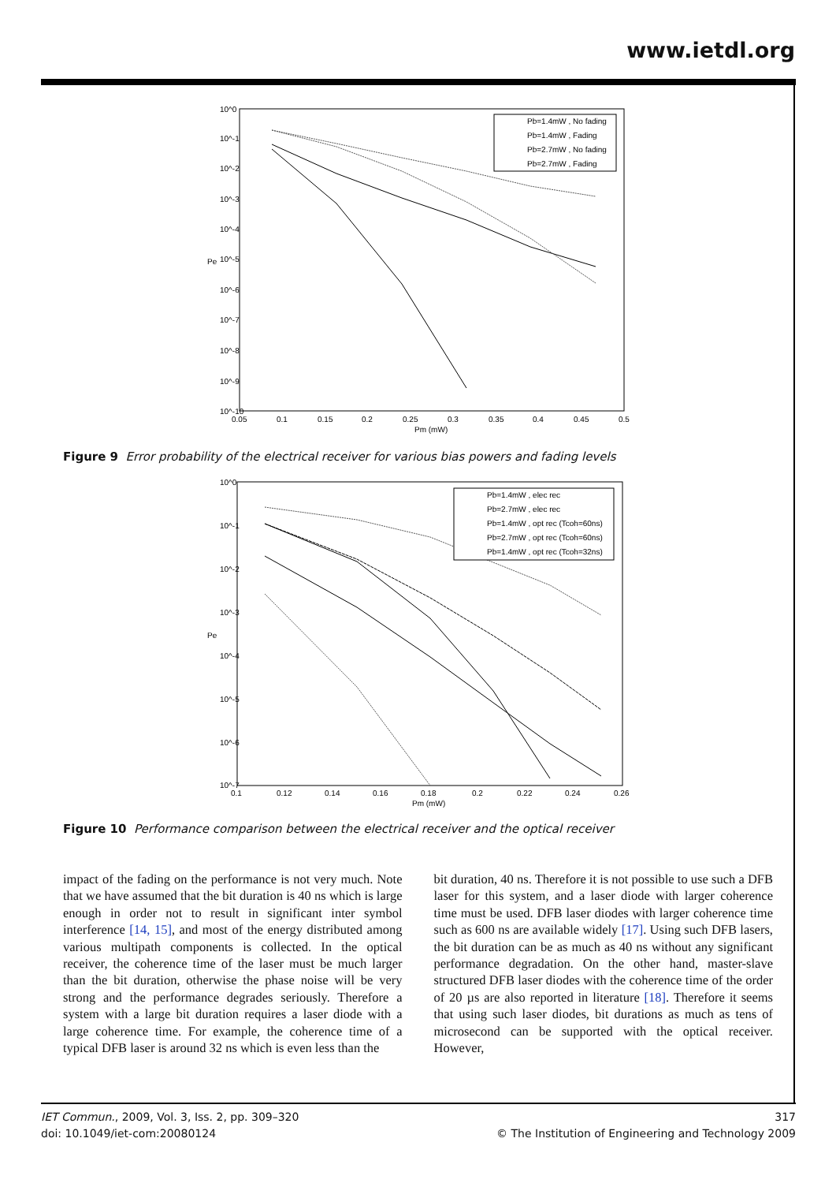www.ietdl.org
10^0
10^-1
10^-2
10^-3
10^-4
10^-5
10^-6
10^-7
10^-8
10^-9
10^-10
0.05
0.1
0.15
0.2
0.25
0.3
0.35
0.4
0.45
0.5
Pm (mW)
Pe
Pb=1.4mW , No fading
Pb=1.4mW , Fading
Pb=2.7mW , No fading
Pb=2.7mW , Fading
Figure 9 Error probability of the electrical receiver for various bias powers and fading levels
10^0
10^-1
10^-2
10^-3
10^-4
10^-5
10^-6
10^-7
0.1
0.12
0.14
0.16
0.18
0.2
0.22
0.24
0.26
Pm (mW)
Pe
Pb=1.4mW , elec rec
Pb=2.7mW , elec rec
Pb=1.4mW , opt rec (Tcoh=60ns)
Pb=2.7mW , opt rec (Tcoh=60ns)
Pb=1.4mW , opt rec (Tcoh=32ns)
Figure 10 Performance comparison between the electrical receiver and the optical receiver
impact of the fading on the performance is not very much. Note that we have assumed that the bit duration is 40 ns which is large enough in order not to result in significant inter symbol interference [14, 15], and most of the energy distributed among various multipath components is collected. In the optical receiver, the coherence time of the laser must be much larger than the bit duration, otherwise the phase noise will be very strong and the performance degrades seriously. Therefore a system with a large bit duration requires a laser diode with a large coherence time. For example, the coherence time of a typical DFB laser is around 32 ns which is even less than the
bit duration, 40 ns. Therefore it is not possible to use such a DFB laser for this system, and a laser diode with larger coherence time must be used. DFB laser diodes with larger coherence time such as 600 ns are available widely [17]. Using such DFB lasers, the bit duration can be as much as 40 ns without any significant performance degradation. On the other hand, master-slave structured DFB laser diodes with the coherence time of the order of 20 µs are also reported in literature [18]. Therefore it seems that using such laser diodes, bit durations as much as tens of microsecond can be supported with the optical receiver. However,
IET Commun., 2009, Vol. 3, Iss. 2, pp. 309–320
doi: 10.1049/iet-com:20080124
317
© The Institution of Engineering and Technology 2009